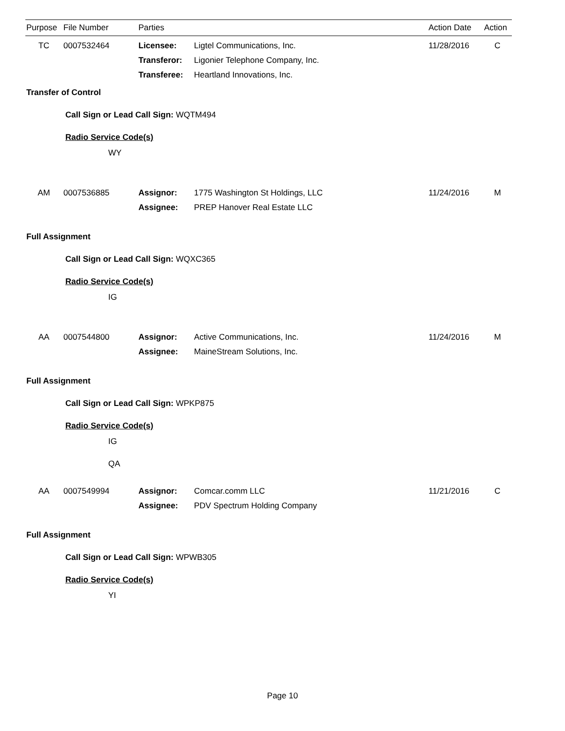| Purpose | File Number | Parties | Action Date | Action |
| TC | 0007532464 | Licensee: | Ligtel Communications, Inc. | 11/28/2016 | C |
| | | Transferor: | Ligonier Telephone Company, Inc. | | |
| | | Transferee: | Heartland Innovations, Inc. | | |
Transfer of Control
Call Sign or Lead Call Sign: WQTM494
Radio Service Code(s)
WY
| AM | 0007536885 | Assignor: | 1775 Washington St Holdings, LLC | 11/24/2016 | M |
| | | Assignee: | PREP Hanover Real Estate LLC | | |
Full Assignment
Call Sign or Lead Call Sign: WQXC365
Radio Service Code(s)
IG
| AA | 0007544800 | Assignor: | Active Communications, Inc. | 11/24/2016 | M |
| | | Assignee: | MaineStream Solutions, Inc. | | |
Full Assignment
Call Sign or Lead Call Sign: WPKP875
Radio Service Code(s)
IG
QA
| AA | 0007549994 | Assignor: | Comcar.comm LLC | 11/21/2016 | C |
| | | Assignee: | PDV Spectrum Holding Company | | |
Full Assignment
Call Sign or Lead Call Sign: WPWB305
Radio Service Code(s)
YI
Page 10